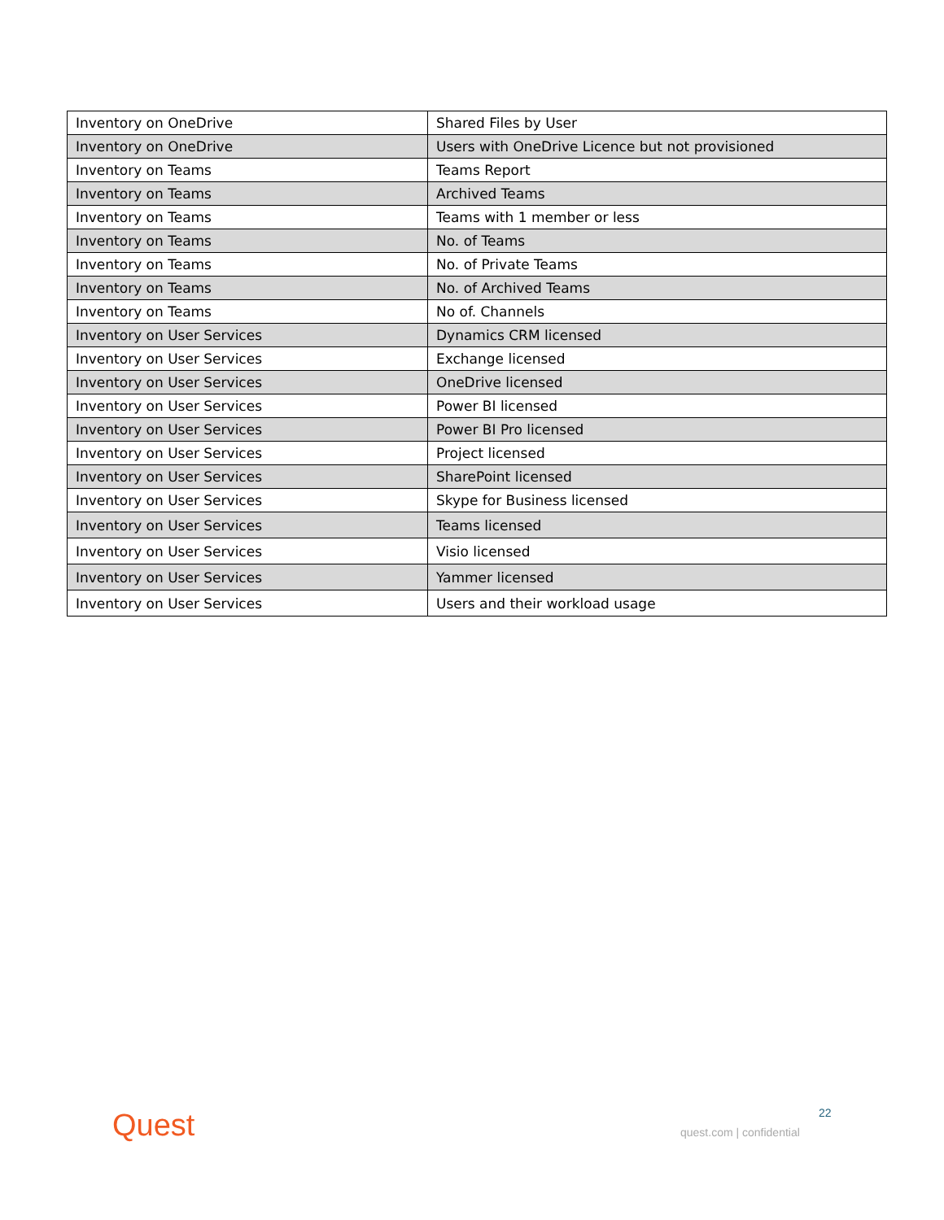| Inventory on OneDrive | Shared Files by User |
| Inventory on OneDrive | Users with OneDrive Licence but not provisioned |
| Inventory on Teams | Teams Report |
| Inventory on Teams | Archived Teams |
| Inventory on Teams | Teams with 1 member or less |
| Inventory on Teams | No. of Teams |
| Inventory on Teams | No. of Private Teams |
| Inventory on Teams | No. of Archived Teams |
| Inventory on Teams | No of. Channels |
| Inventory on User Services | Dynamics CRM licensed |
| Inventory on User Services | Exchange licensed |
| Inventory on User Services | OneDrive licensed |
| Inventory on User Services | Power BI licensed |
| Inventory on User Services | Power BI Pro licensed |
| Inventory on User Services | Project licensed |
| Inventory on User Services | SharePoint licensed |
| Inventory on User Services | Skype for Business licensed |
| Inventory on User Services | Teams licensed |
| Inventory on User Services | Visio licensed |
| Inventory on User Services | Yammer licensed |
| Inventory on User Services | Users and their workload usage |
Quest 22
quest.com | confidential